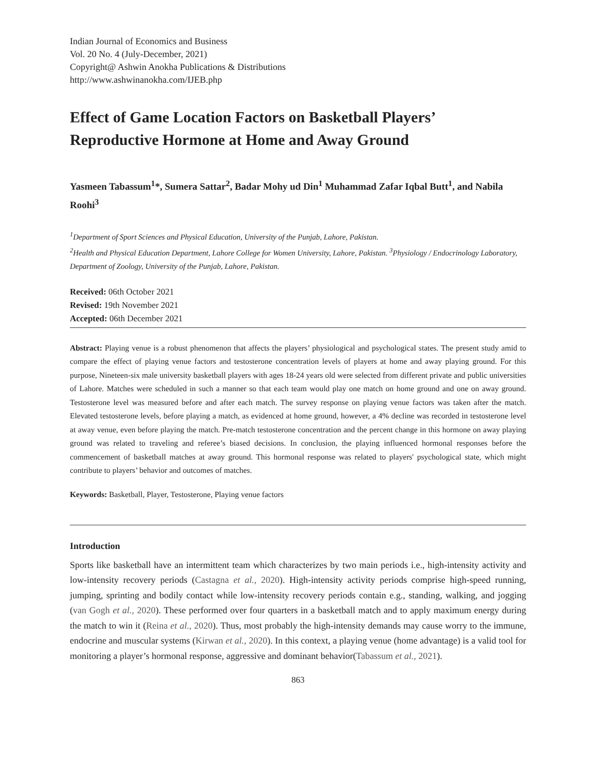Indian Journal of Economics and Business
Vol. 20 No. 4 (July-December, 2021)
Copyright@ Ashwin Anokha Publications & Distributions
http://www.ashwinanokha.com/IJEB.php
Effect of Game Location Factors on Basketball Players’ Reproductive Hormone at Home and Away Ground
Yasmeen Tabassum<sup>1</sup>*, Sumera Sattar<sup>2</sup>, Badar Mohy ud Din<sup>1</sup> Muhammad Zafar Iqbal Butt<sup>1</sup>, and Nabila Roohi<sup>3</sup>
<sup>1</sup> Department of Sport Sciences and Physical Education, University of the Punjab, Lahore, Pakistan.
<sup>2</sup> Health and Physical Education Department, Lahore College for Women University, Lahore, Pakistan. <sup>3</sup>Physiology / Endocrinology Laboratory, Department of Zoology, University of the Punjab, Lahore, Pakistan.
Received: 06th October 2021
Revised: 19th November 2021
Accepted: 06th December 2021
Abstract: Playing venue is a robust phenomenon that affects the players’ physiological and psychological states. The present study amid to compare the effect of playing venue factors and testosterone concentration levels of players at home and away playing ground. For this purpose, Nineteen-six male university basketball players with ages 18-24 years old were selected from different private and public universities of Lahore. Matches were scheduled in such a manner so that each team would play one match on home ground and one on away ground. Testosterone level was measured before and after each match. The survey response on playing venue factors was taken after the match. Elevated testosterone levels, before playing a match, as evidenced at home ground, however, a 4% decline was recorded in testosterone level at away venue, even before playing the match. Pre-match testosterone concentration and the percent change in this hormone on away playing ground was related to traveling and referee’s biased decisions. In conclusion, the playing influenced hormonal responses before the commencement of basketball matches at away ground. This hormonal response was related to players' psychological state, which might contribute to players’ behavior and outcomes of matches.
Keywords: Basketball, Player, Testosterone, Playing venue factors
Introduction
Sports like basketball have an intermittent team which characterizes by two main periods i.e., high-intensity activity and low-intensity recovery periods (Castagna et al., 2020). High-intensity activity periods comprise high-speed running, jumping, sprinting and bodily contact while low-intensity recovery periods contain e.g., standing, walking, and jogging (van Gogh et al., 2020). These performed over four quarters in a basketball match and to apply maximum energy during the match to win it (Reina et al., 2020). Thus, most probably the high-intensity demands may cause worry to the immune, endocrine and muscular systems (Kirwan et al., 2020). In this context, a playing venue (home advantage) is a valid tool for monitoring a player’s hormonal response, aggressive and dominant behavior(Tabassum et al., 2021).
863